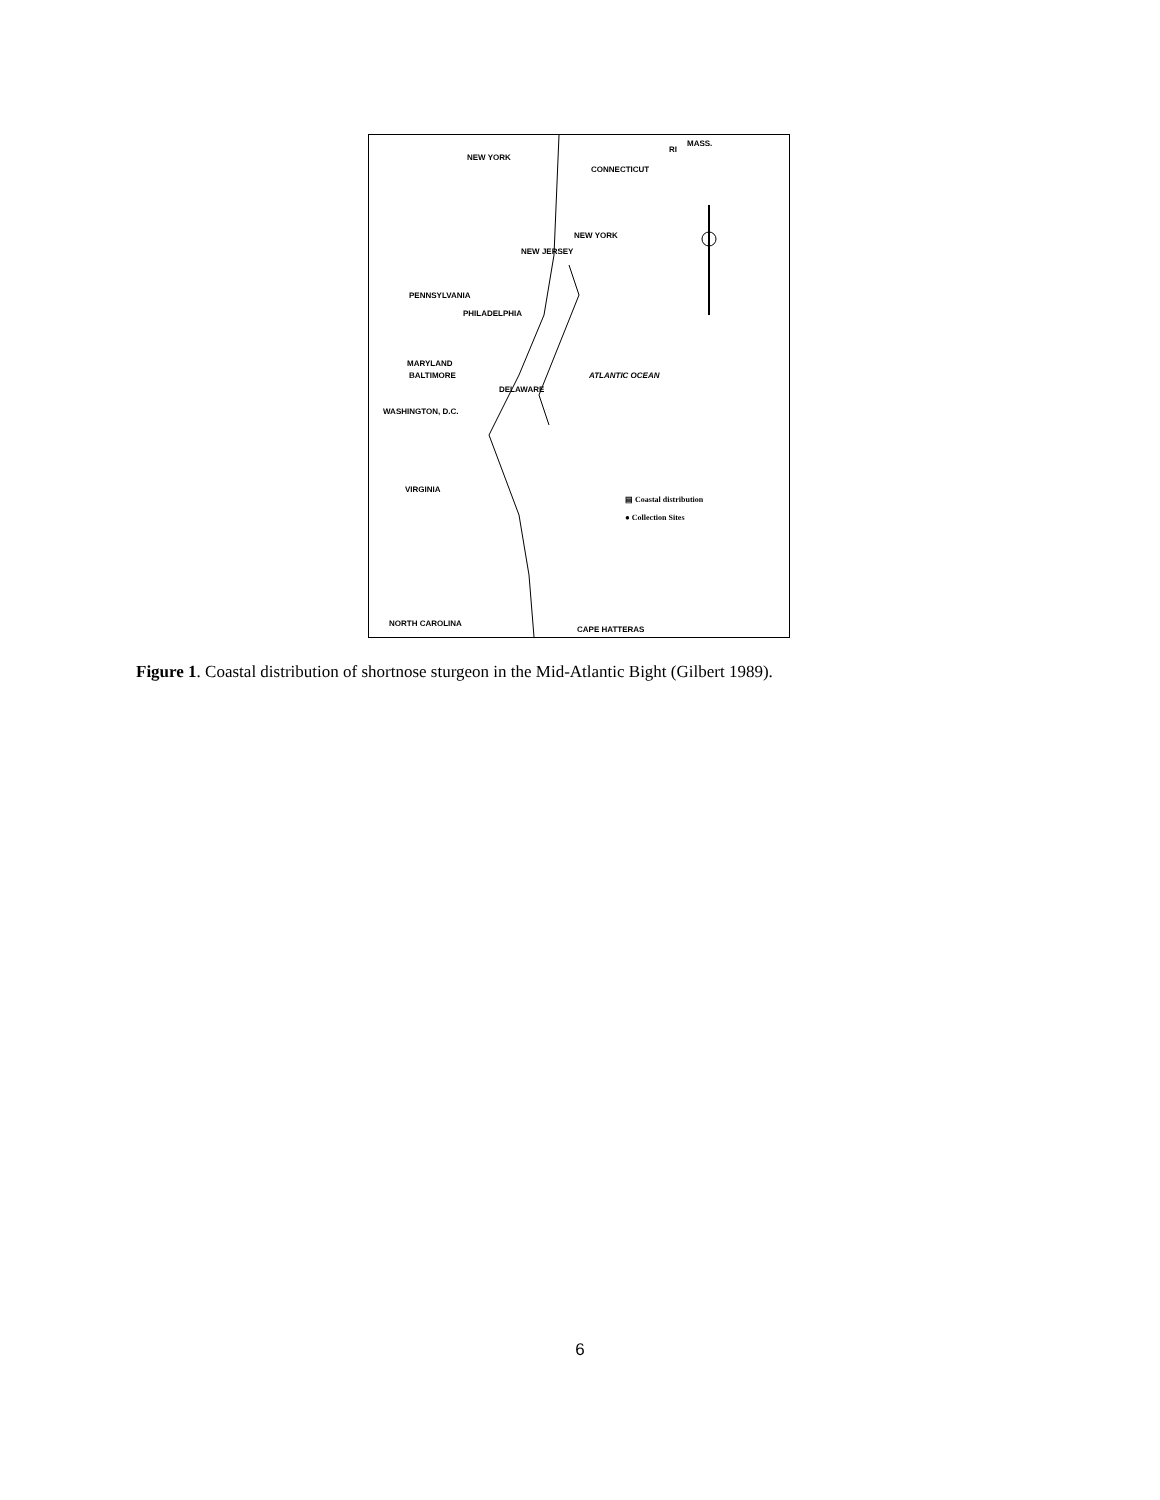NEW YORK
CONNECTICUT
RI
MASS.
NEW YORK
NEW JERSEY
PENNSYLVANIA
PHILADELPHIA
MARYLAND
BALTIMORE
DELAWARE
ATLANTIC OCEAN
WASHINGTON, D.C.
VIRGINIA
▤ Coastal distribution
● Collection Sites
NORTH CAROLINA
CAPE HATTERAS
Figure 1. Coastal distribution of shortnose sturgeon in the Mid-Atlantic Bight (Gilbert 1989).
6